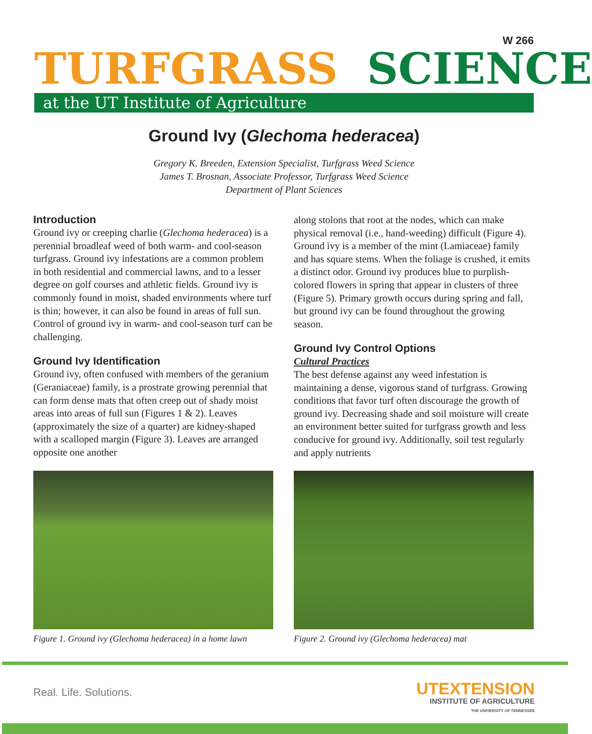W 266
TURFGRASS SCIENCE
at the UT Institute of Agriculture
Ground Ivy (Glechoma hederacea)
Gregory K. Breeden, Extension Specialist, Turfgrass Weed Science
James T. Brosnan, Associate Professor, Turfgrass Weed Science
Department of Plant Sciences
Introduction
Ground ivy or creeping charlie (Glechoma hederacea) is a perennial broadleaf weed of both warm- and cool-season turfgrass. Ground ivy infestations are a common problem in both residential and commercial lawns, and to a lesser degree on golf courses and athletic fields. Ground ivy is commonly found in moist, shaded environments where turf is thin; however, it can also be found in areas of full sun. Control of ground ivy in warm- and cool-season turf can be challenging.
Ground Ivy Identification
Ground ivy, often confused with members of the geranium (Geraniaceae) family, is a prostrate growing perennial that can form dense mats that often creep out of shady moist areas into areas of full sun (Figures 1 & 2). Leaves (approximately the size of a quarter) are kidney-shaped with a scalloped margin (Figure 3). Leaves are arranged opposite one another
Figure 1. Ground ivy (Glechoma hederacea) in a home lawn
along stolons that root at the nodes, which can make physical removal (i.e., hand-weeding) difficult (Figure 4). Ground ivy is a member of the mint (Lamiaceae) family and has square stems. When the foliage is crushed, it emits a distinct odor. Ground ivy produces blue to purplish-colored flowers in spring that appear in clusters of three (Figure 5). Primary growth occurs during spring and fall, but ground ivy can be found throughout the growing season.
Ground Ivy Control Options
Cultural Practices
The best defense against any weed infestation is maintaining a dense, vigorous stand of turfgrass. Growing conditions that favor turf often discourage the growth of ground ivy. Decreasing shade and soil moisture will create an environment better suited for turfgrass growth and less conducive for ground ivy. Additionally, soil test regularly and apply nutrients
Figure 2. Ground ivy (Glechoma hederacea) mat
Real. Life. Solutions.
UTEXTENSION
INSTITUTE OF AGRICULTURE
THE UNIVERSITY OF TENNESSEE